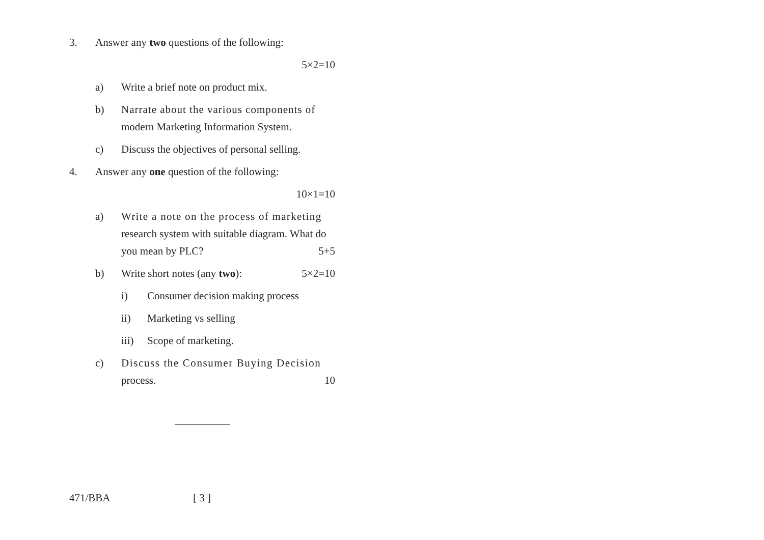3. Answer any two questions of the following:
5×2=10
a) Write a brief note on product mix.
b) Narrate about the various components of
modern Marketing Information System.
c) Discuss the objectives of personal selling.
4. Answer any one question of the following:
10×1=10
a) Write a note on the process of marketing
research system with suitable diagram. What do
you mean by PLC? 5+5
b) Write short notes (any two): 5×2=10
i) Consumer decision making process
ii) Marketing vs selling
iii) Scope of marketing.
c) Discuss the Consumer Buying Decision
process. 10
471/BBA [ 3 ]